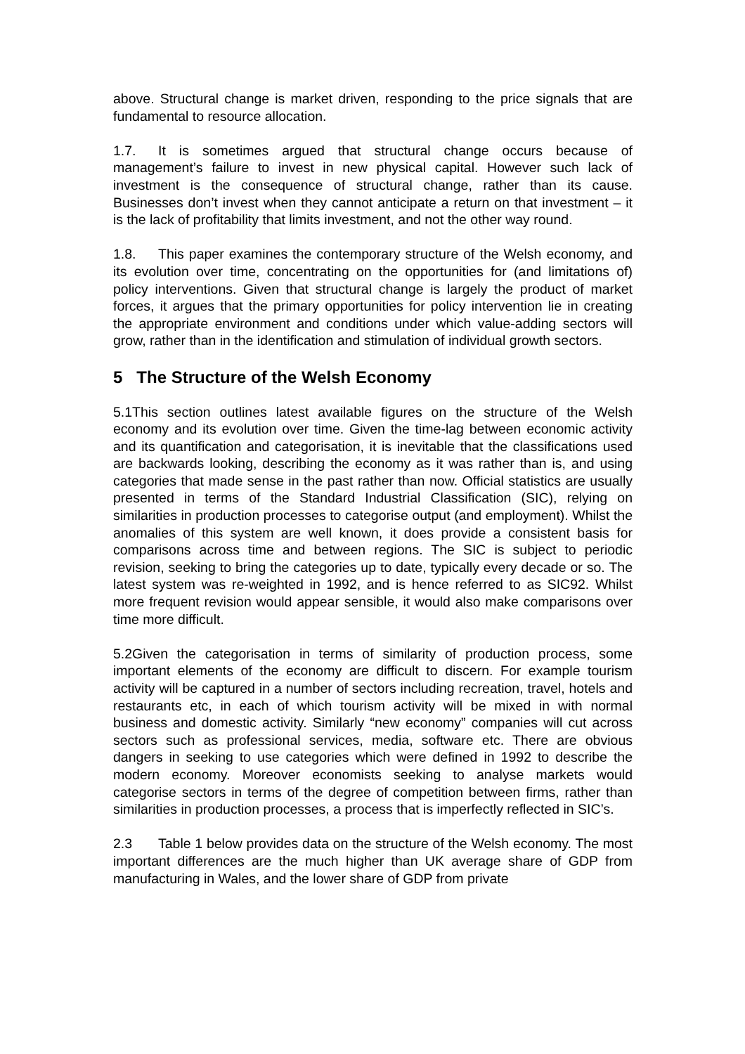above. Structural change is market driven, responding to the price signals that are fundamental to resource allocation.
1.7. It is sometimes argued that structural change occurs because of management’s failure to invest in new physical capital. However such lack of investment is the consequence of structural change, rather than its cause. Businesses don’t invest when they cannot anticipate a return on that investment – it is the lack of profitability that limits investment, and not the other way round.
1.8. This paper examines the contemporary structure of the Welsh economy, and its evolution over time, concentrating on the opportunities for (and limitations of) policy interventions. Given that structural change is largely the product of market forces, it argues that the primary opportunities for policy intervention lie in creating the appropriate environment and conditions under which value-adding sectors will grow, rather than in the identification and stimulation of individual growth sectors.
5 The Structure of the Welsh Economy
5.1This section outlines latest available figures on the structure of the Welsh economy and its evolution over time. Given the time-lag between economic activity and its quantification and categorisation, it is inevitable that the classifications used are backwards looking, describing the economy as it was rather than is, and using categories that made sense in the past rather than now. Official statistics are usually presented in terms of the Standard Industrial Classification (SIC), relying on similarities in production processes to categorise output (and employment). Whilst the anomalies of this system are well known, it does provide a consistent basis for comparisons across time and between regions. The SIC is subject to periodic revision, seeking to bring the categories up to date, typically every decade or so. The latest system was re-weighted in 1992, and is hence referred to as SIC92. Whilst more frequent revision would appear sensible, it would also make comparisons over time more difficult.
5.2Given the categorisation in terms of similarity of production process, some important elements of the economy are difficult to discern. For example tourism activity will be captured in a number of sectors including recreation, travel, hotels and restaurants etc, in each of which tourism activity will be mixed in with normal business and domestic activity. Similarly “new economy” companies will cut across sectors such as professional services, media, software etc. There are obvious dangers in seeking to use categories which were defined in 1992 to describe the modern economy. Moreover economists seeking to analyse markets would categorise sectors in terms of the degree of competition between firms, rather than similarities in production processes, a process that is imperfectly reflected in SIC’s.
2.3 Table 1 below provides data on the structure of the Welsh economy. The most important differences are the much higher than UK average share of GDP from manufacturing in Wales, and the lower share of GDP from private